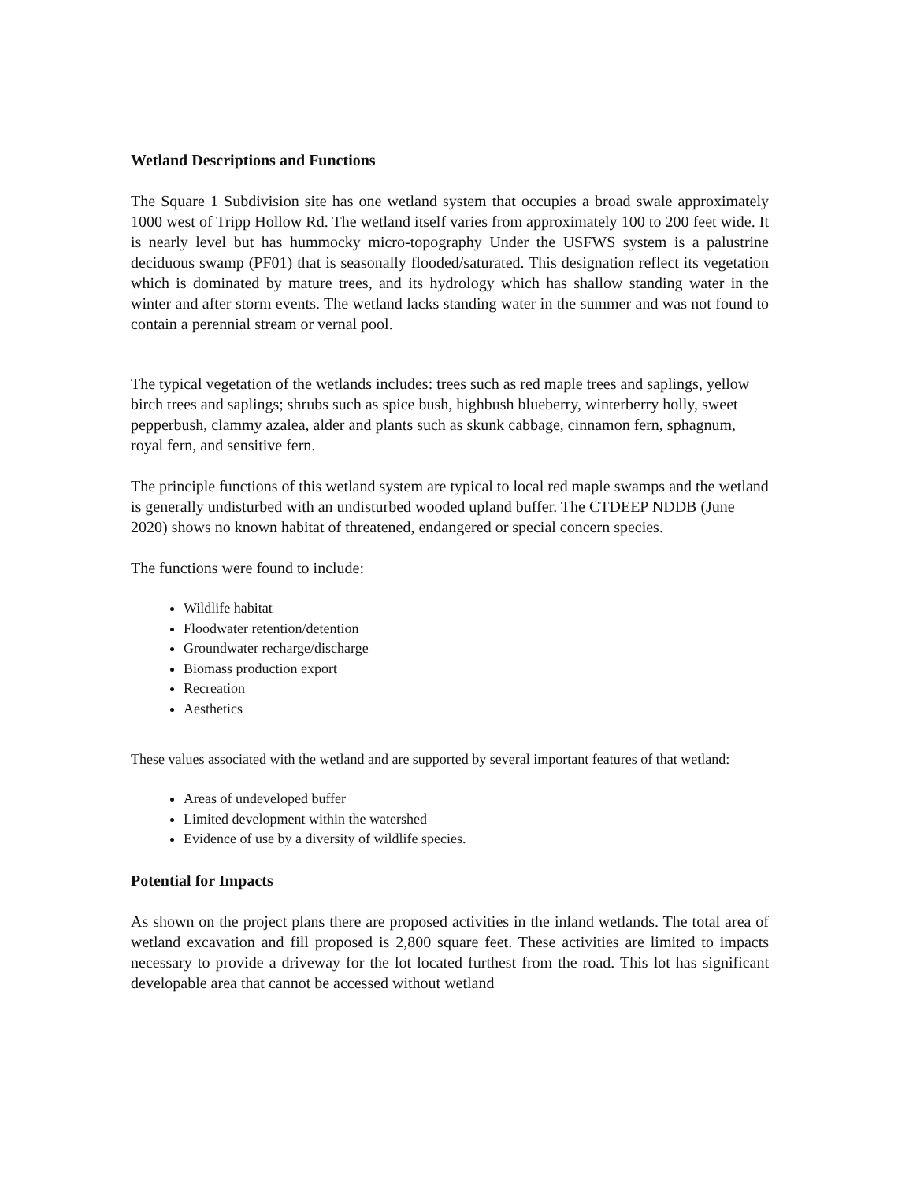Wetland Descriptions and Functions
The Square 1 Subdivision site has one wetland system that occupies a broad swale approximately 1000 west of Tripp Hollow Rd. The wetland itself varies from approximately 100 to 200 feet wide. It is nearly level but has hummocky micro-topography Under the USFWS system is a palustrine deciduous swamp (PF01) that is seasonally flooded/saturated. This designation reflect its vegetation which is dominated by mature trees, and its hydrology which has shallow standing water in the winter and after storm events. The wetland lacks standing water in the summer and was not found to contain a perennial stream or vernal pool.
The typical vegetation of the wetlands includes: trees such as red maple trees and saplings, yellow birch trees and saplings; shrubs such as spice bush, highbush blueberry, winterberry holly, sweet pepperbush, clammy azalea, alder and plants such as skunk cabbage, cinnamon fern, sphagnum, royal fern, and sensitive fern.
The principle functions of this wetland system are typical to local red maple swamps and the wetland is generally undisturbed with an undisturbed wooded upland buffer. The CTDEEP NDDB (June 2020) shows no known habitat of threatened, endangered or special concern species.
The functions were found to include:
Wildlife habitat
Floodwater retention/detention
Groundwater recharge/discharge
Biomass production export
Recreation
Aesthetics
These values associated with the wetland and are supported by several important features of that wetland:
Areas of undeveloped buffer
Limited development within the watershed
Evidence of use by a diversity of wildlife species.
Potential for Impacts
As shown on the project plans there are proposed activities in the inland wetlands. The total area of wetland excavation and fill proposed is 2,800 square feet. These activities are limited to impacts necessary to provide a driveway for the lot located furthest from the road. This lot has significant developable area that cannot be accessed without wetland